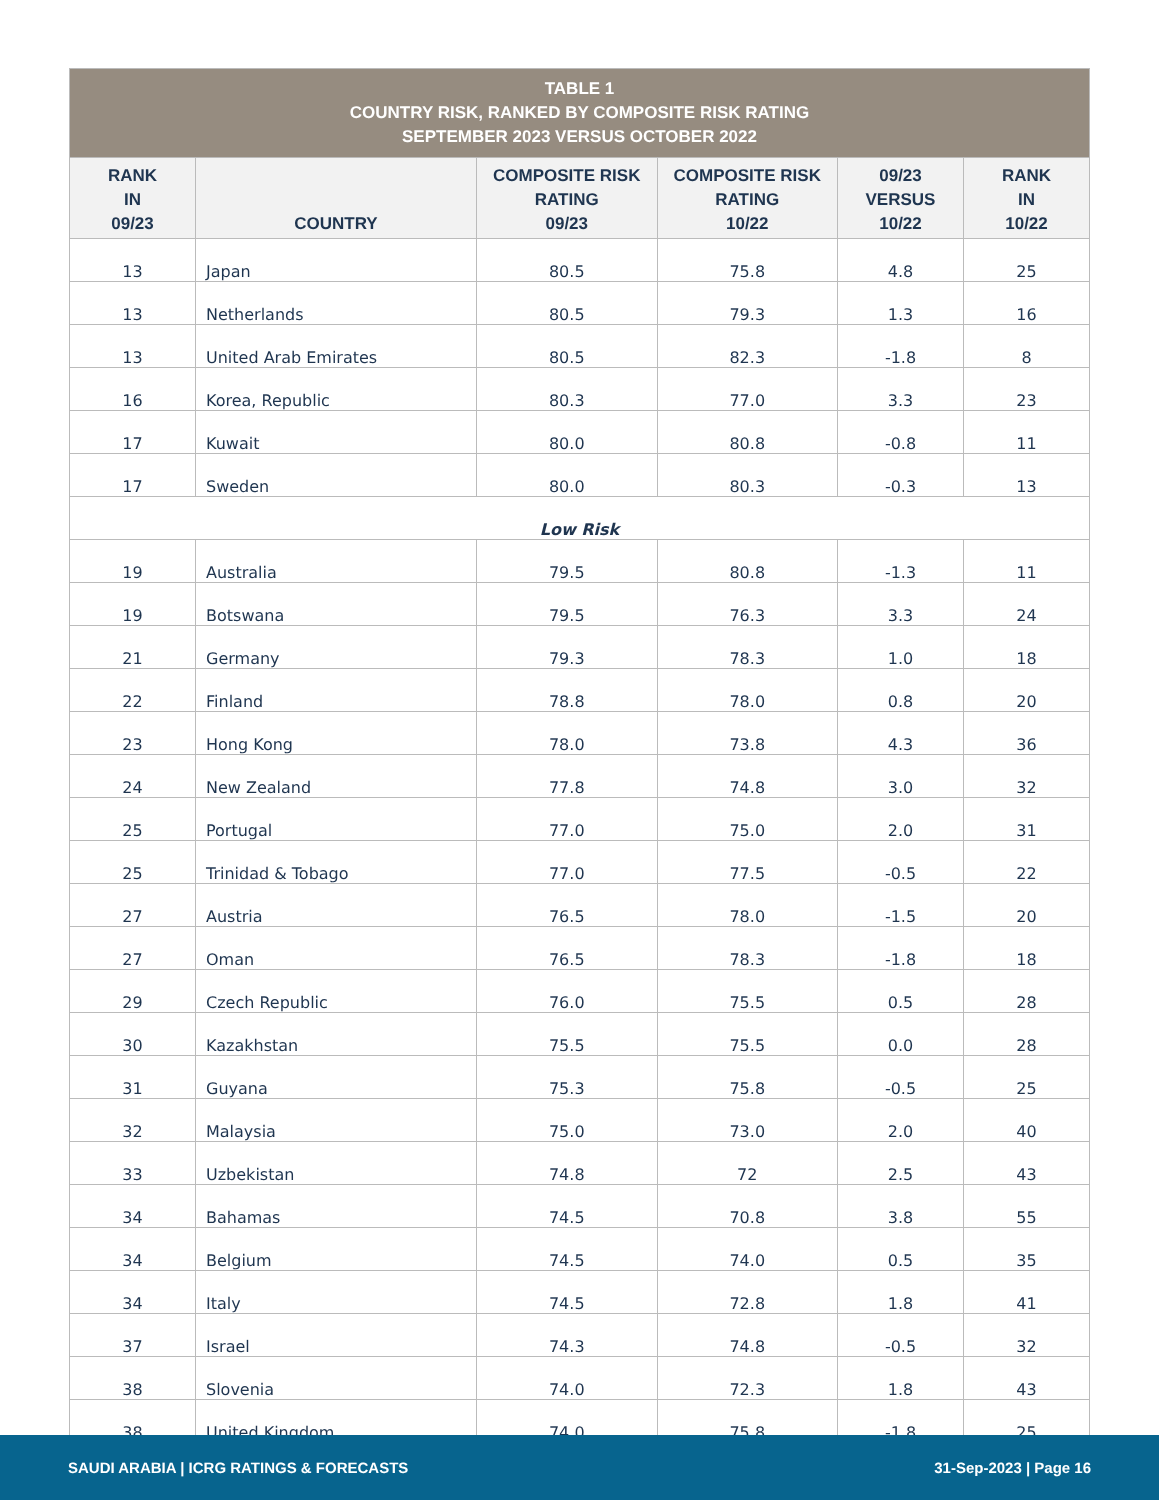| TABLE 1 COUNTRY RISK, RANKED BY COMPOSITE RISK RATING SEPTEMBER 2023 VERSUS OCTOBER 2022 | | | | | |
| --- | --- | --- | --- | --- | --- |
| RANK IN 09/23 | COUNTRY | COMPOSITE RISK RATING 09/23 | COMPOSITE RISK RATING 10/22 | 09/23 VERSUS 10/22 | RANK IN 10/22 |
| 13 | Japan | 80.5 | 75.8 | 4.8 | 25 |
| 13 | Netherlands | 80.5 | 79.3 | 1.3 | 16 |
| 13 | United Arab Emirates | 80.5 | 82.3 | -1.8 | 8 |
| 16 | Korea, Republic | 80.3 | 77.0 | 3.3 | 23 |
| 17 | Kuwait | 80.0 | 80.8 | -0.8 | 11 |
| 17 | Sweden | 80.0 | 80.3 | -0.3 | 13 |
| Low Risk | | | | | |
| 19 | Australia | 79.5 | 80.8 | -1.3 | 11 |
| 19 | Botswana | 79.5 | 76.3 | 3.3 | 24 |
| 21 | Germany | 79.3 | 78.3 | 1.0 | 18 |
| 22 | Finland | 78.8 | 78.0 | 0.8 | 20 |
| 23 | Hong Kong | 78.0 | 73.8 | 4.3 | 36 |
| 24 | New Zealand | 77.8 | 74.8 | 3.0 | 32 |
| 25 | Portugal | 77.0 | 75.0 | 2.0 | 31 |
| 25 | Trinidad & Tobago | 77.0 | 77.5 | -0.5 | 22 |
| 27 | Austria | 76.5 | 78.0 | -1.5 | 20 |
| 27 | Oman | 76.5 | 78.3 | -1.8 | 18 |
| 29 | Czech Republic | 76.0 | 75.5 | 0.5 | 28 |
| 30 | Kazakhstan | 75.5 | 75.5 | 0.0 | 28 |
| 31 | Guyana | 75.3 | 75.8 | -0.5 | 25 |
| 32 | Malaysia | 75.0 | 73.0 | 2.0 | 40 |
| 33 | Uzbekistan | 74.8 | 72 | 2.5 | 43 |
| 34 | Bahamas | 74.5 | 70.8 | 3.8 | 55 |
| 34 | Belgium | 74.5 | 74.0 | 0.5 | 35 |
| 34 | Italy | 74.5 | 72.8 | 1.8 | 41 |
| 37 | Israel | 74.3 | 74.8 | -0.5 | 32 |
| 38 | Slovenia | 74.0 | 72.3 | 1.8 | 43 |
| 38 | United Kingdom | 74.0 | 75.8 | -1.8 | 25 |
SAUDI ARABIA | ICRG RATINGS & FORECASTS 31-Sep-2023 | Page 16